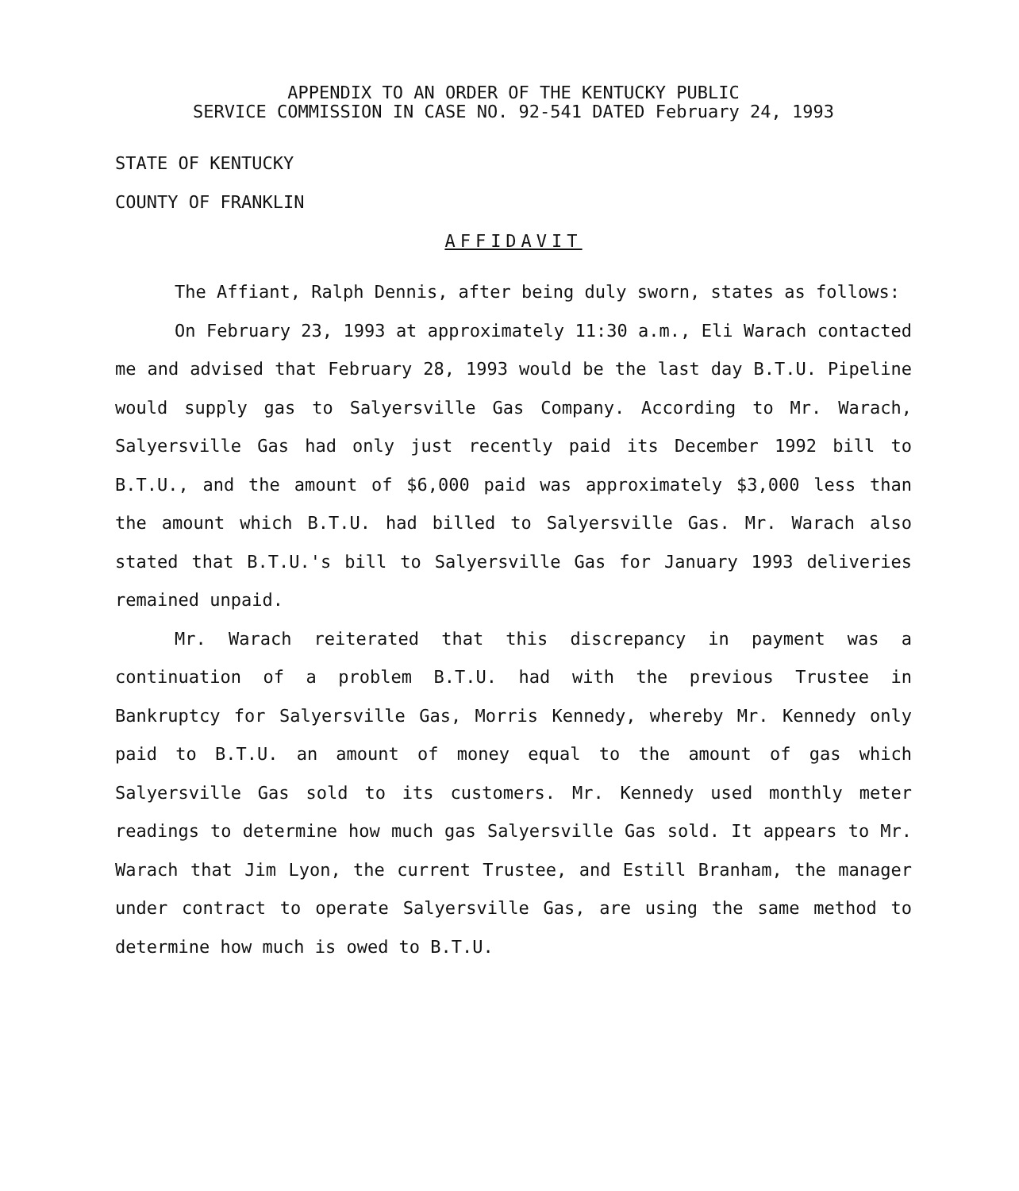APPENDIX TO AN ORDER OF THE KENTUCKY PUBLIC
SERVICE COMMISSION IN CASE NO. 92-541 DATED February 24, 1993
STATE OF KENTUCKY
COUNTY OF FRANKLIN
AFFIDAVIT
The Affiant, Ralph Dennis, after being duly sworn, states as follows:
On February 23, 1993 at approximately 11:30 a.m., Eli Warach contacted me and advised that February 28, 1993 would be the last day B.T.U. Pipeline would supply gas to Salyersville Gas Company. According to Mr. Warach, Salyersville Gas had only just recently paid its December 1992 bill to B.T.U., and the amount of $6,000 paid was approximately $3,000 less than the amount which B.T.U. had billed to Salyersville Gas. Mr. Warach also stated that B.T.U.'s bill to Salyersville Gas for January 1993 deliveries remained unpaid.
Mr. Warach reiterated that this discrepancy in payment was a continuation of a problem B.T.U. had with the previous Trustee in Bankruptcy for Salyersville Gas, Morris Kennedy, whereby Mr. Kennedy only paid to B.T.U. an amount of money equal to the amount of gas which Salyersville Gas sold to its customers. Mr. Kennedy used monthly meter readings to determine how much gas Salyersville Gas sold. It appears to Mr. Warach that Jim Lyon, the current Trustee, and Estill Branham, the manager under contract to operate Salyersville Gas, are using the same method to determine how much is owed to B.T.U.